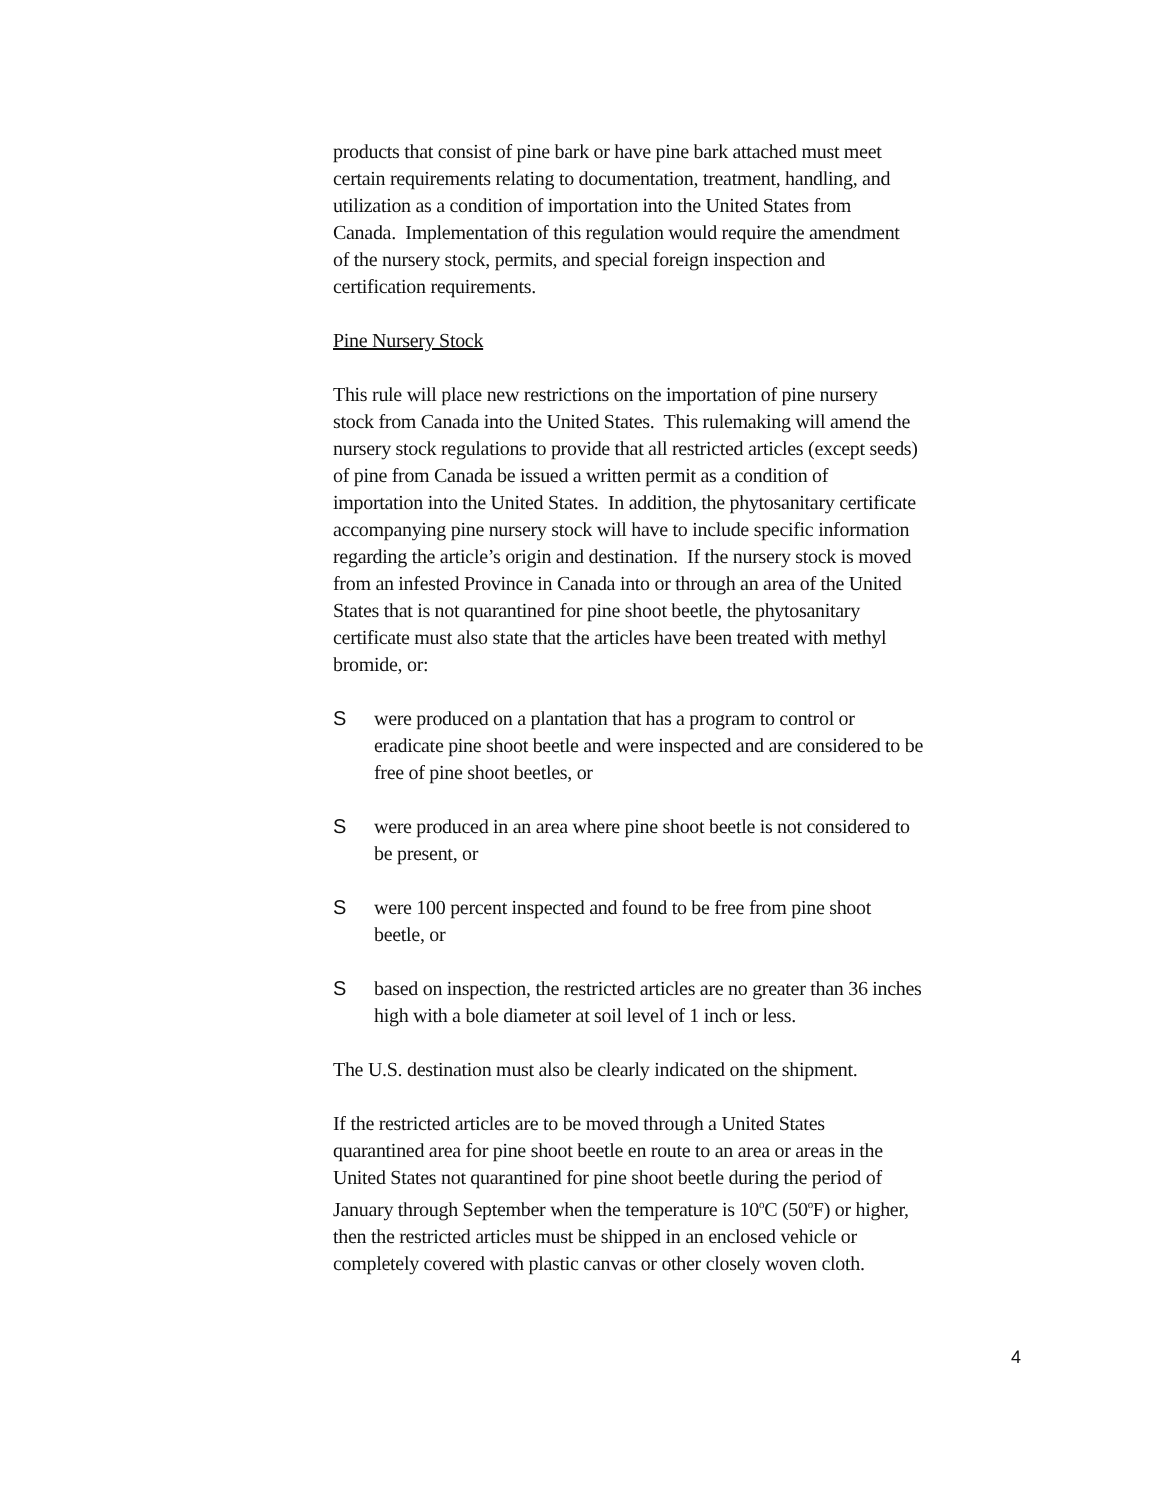products that consist of pine bark or have pine bark attached must meet
certain requirements relating to documentation, treatment, handling, and
utilization as a condition of importation into the United States from
Canada. Implementation of this regulation would require the amendment
of the nursery stock, permits, and special foreign inspection and
certification requirements.
Pine Nursery Stock
This rule will place new restrictions on the importation of pine nursery
stock from Canada into the United States. This rulemaking will amend the
nursery stock regulations to provide that all restricted articles (except seeds)
of pine from Canada be issued a written permit as a condition of
importation into the United States. In addition, the phytosanitary certificate
accompanying pine nursery stock will have to include specific information
regarding the article’s origin and destination. If the nursery stock is moved
from an infested Province in Canada into or through an area of the United
States that is not quarantined for pine shoot beetle, the phytosanitary
certificate must also state that the articles have been treated with methyl
bromide, or:
Swere produced on a plantation that has a program to control or
eradicate pine shoot beetle and were inspected and are considered to be
free of pine shoot beetles, or
Swere produced in an area where pine shoot beetle is not considered to
be present, or
Swere 100 percent inspected and found to be free from pine shoot
beetle, or
Sbased on inspection, the restricted articles are no greater than 36 inches
high with a bole diameter at soil level of 1 inch or less.
The U.S. destination must also be clearly indicated on the shipment.
If the restricted articles are to be moved through a United States
quarantined area for pine shoot beetle en route to an area or areas in the
United States not quarantined for pine shoot beetle during the period of
January through September when the temperature is 10<sup>o</sup>C (50<sup>o</sup>F) or higher,
then the restricted articles must be shipped in an enclosed vehicle or
completely covered with plastic canvas or other closely woven cloth.
4